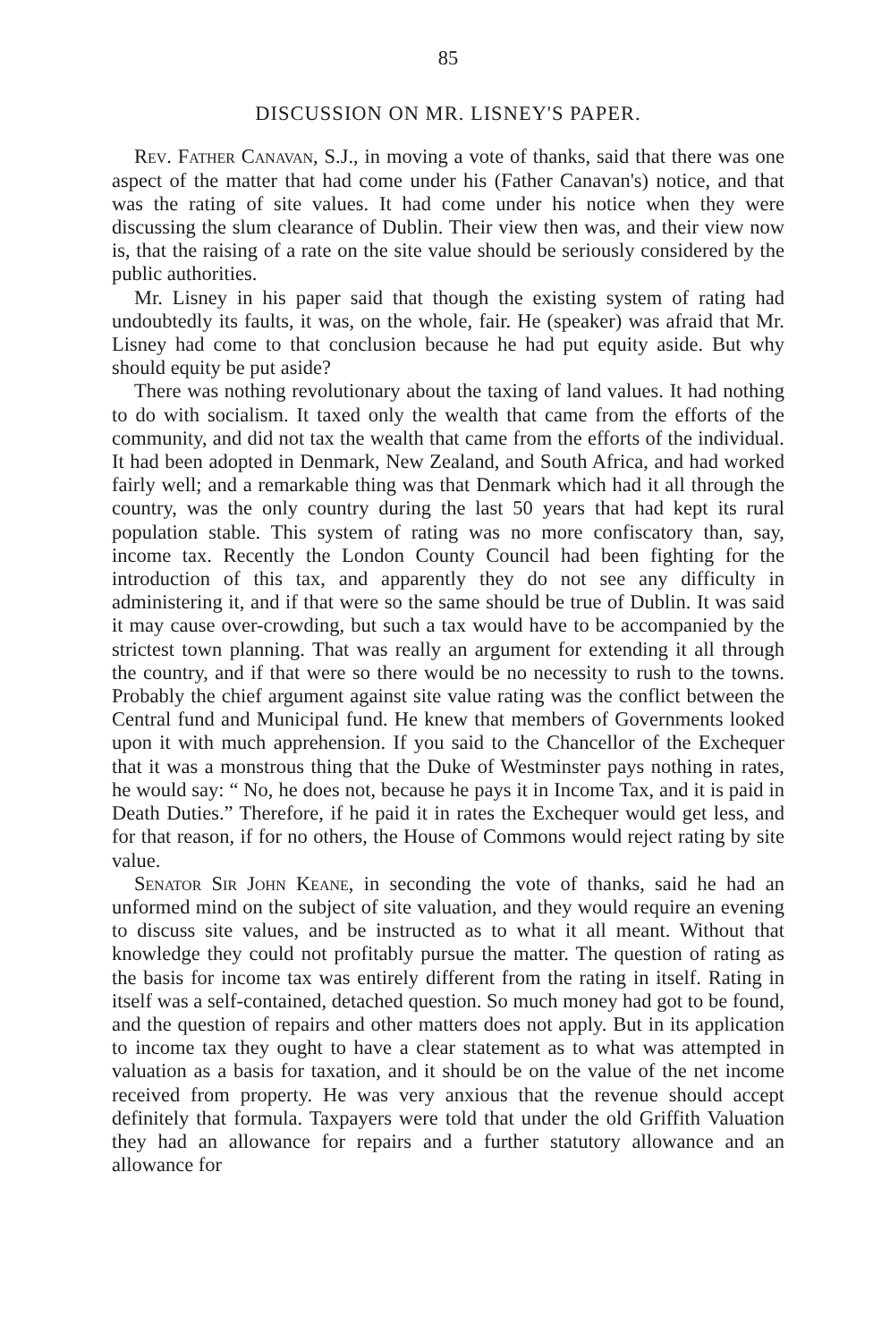85
DISCUSSION ON MR. LISNEY'S PAPER.
Rev. Father Canavan, S.J., in moving a vote of thanks, said that there was one aspect of the matter that had come under his (Father Canavan's) notice, and that was the rating of site values. It had come under his notice when they were discussing the slum clearance of Dublin. Their view then was, and their view now is, that the raising of a rate on the site value should be seriously considered by the public authorities.
Mr. Lisney in his paper said that though the existing system of rating had undoubtedly its faults, it was, on the whole, fair. He (speaker) was afraid that Mr. Lisney had come to that conclusion because he had put equity aside. But why should equity be put aside?
There was nothing revolutionary about the taxing of land values. It had nothing to do with socialism. It taxed only the wealth that came from the efforts of the community, and did not tax the wealth that came from the efforts of the individual. It had been adopted in Denmark, New Zealand, and South Africa, and had worked fairly well; and a remarkable thing was that Denmark which had it all through the country, was the only country during the last 50 years that had kept its rural population stable. This system of rating was no more confiscatory than, say, income tax. Recently the London County Council had been fighting for the introduction of this tax, and apparently they do not see any difficulty in administering it, and if that were so the same should be true of Dublin. It was said it may cause over-crowding, but such a tax would have to be accompanied by the strictest town planning. That was really an argument for extending it all through the country, and if that were so there would be no necessity to rush to the towns. Probably the chief argument against site value rating was the conflict between the Central fund and Municipal fund. He knew that members of Governments looked upon it with much apprehension. If you said to the Chancellor of the Exchequer that it was a monstrous thing that the Duke of Westminster pays nothing in rates, he would say: “ No, he does not, because he pays it in Income Tax, and it is paid in Death Duties.” Therefore, if he paid it in rates the Exchequer would get less, and for that reason, if for no others, the House of Commons would reject rating by site value.
Senator Sir John Keane, in seconding the vote of thanks, said he had an unformed mind on the subject of site valuation, and they would require an evening to discuss site values, and be instructed as to what it all meant. Without that knowledge they could not profitably pursue the matter. The question of rating as the basis for income tax was entirely different from the rating in itself. Rating in itself was a self-contained, detached question. So much money had got to be found, and the question of repairs and other matters does not apply. But in its application to income tax they ought to have a clear statement as to what was attempted in valuation as a basis for taxation, and it should be on the value of the net income received from property. He was very anxious that the revenue should accept definitely that formula. Taxpayers were told that under the old Griffith Valuation they had an allowance for repairs and a further statutory allowance and an allowance for